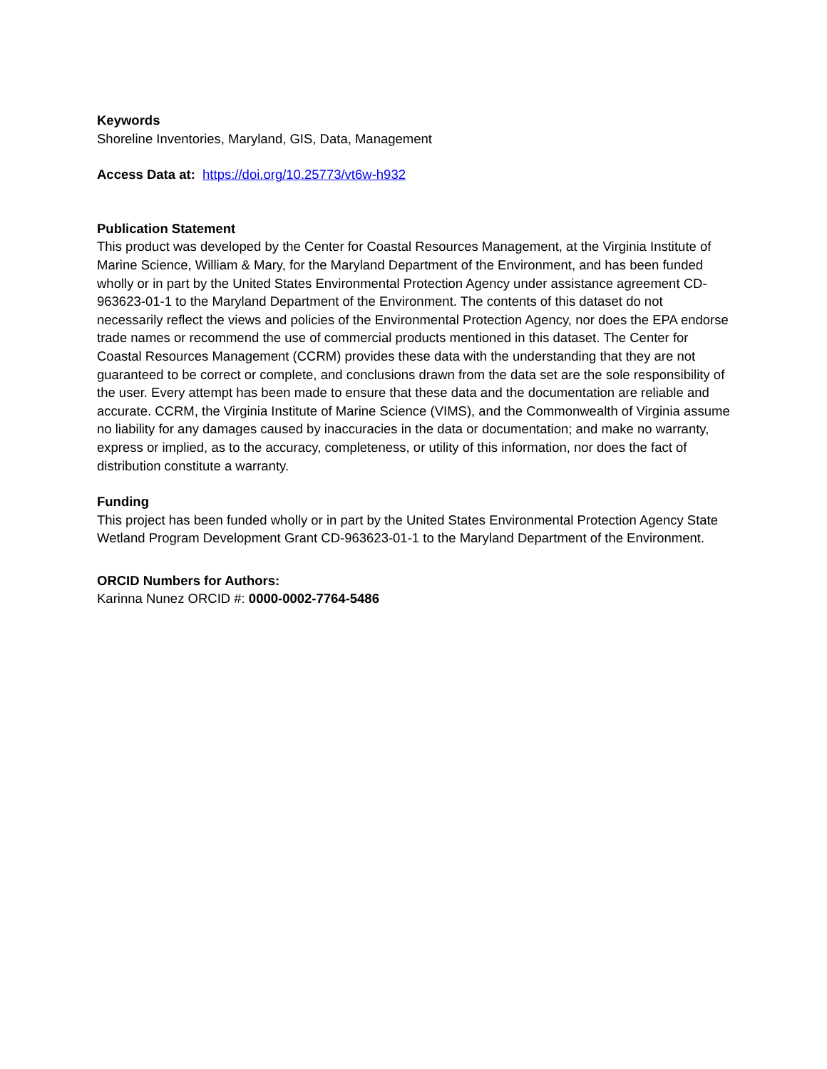Keywords
Shoreline Inventories, Maryland, GIS, Data, Management
Access Data at: https://doi.org/10.25773/vt6w-h932
Publication Statement
This product was developed by the Center for Coastal Resources Management, at the Virginia Institute of Marine Science, William & Mary, for the Maryland Department of the Environment, and has been funded wholly or in part by the United States Environmental Protection Agency under assistance agreement CD-963623-01-1 to the Maryland Department of the Environment. The contents of this dataset do not necessarily reflect the views and policies of the Environmental Protection Agency, nor does the EPA endorse trade names or recommend the use of commercial products mentioned in this dataset. The Center for Coastal Resources Management (CCRM) provides these data with the understanding that they are not guaranteed to be correct or complete, and conclusions drawn from the data set are the sole responsibility of the user. Every attempt has been made to ensure that these data and the documentation are reliable and accurate. CCRM, the Virginia Institute of Marine Science (VIMS), and the Commonwealth of Virginia assume no liability for any damages caused by inaccuracies in the data or documentation; and make no warranty, express or implied, as to the accuracy, completeness, or utility of this information, nor does the fact of distribution constitute a warranty.
Funding
This project has been funded wholly or in part by the United States Environmental Protection Agency State Wetland Program Development Grant CD-963623-01-1 to the Maryland Department of the Environment.
ORCID Numbers for Authors:
Karinna Nunez ORCID #: 0000-0002-7764-5486